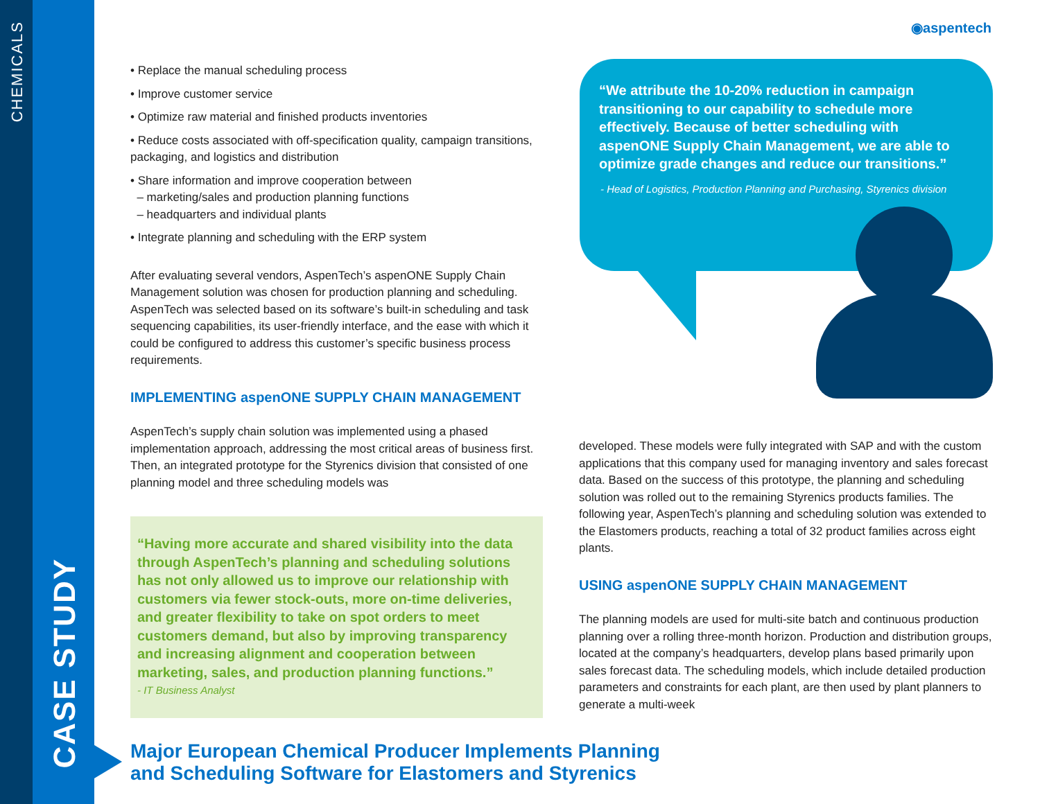CHEMICALS
CASE STUDY
◉aspentech
• Replace the manual scheduling process
• Improve customer service
• Optimize raw material and finished products inventories
• Reduce costs associated with off-specification quality, campaign transitions, packaging, and logistics and distribution
• Share information and improve cooperation between
– marketing/sales and production planning functions
– headquarters and individual plants
• Integrate planning and scheduling with the ERP system
After evaluating several vendors, AspenTech’s aspenONE Supply Chain Management solution was chosen for production planning and scheduling. AspenTech was selected based on its software’s built-in scheduling and task sequencing capabilities, its user-friendly interface, and the ease with which it could be configured to address this customer’s specific business process requirements.
IMPLEMENTING aspenONE SUPPLY CHAIN MANAGEMENT
AspenTech’s supply chain solution was implemented using a phased implementation approach, addressing the most critical areas of business first. Then, an integrated prototype for the Styrenics division that consisted of one planning model and three scheduling models was
“Having more accurate and shared visibility into the data through AspenTech’s planning and scheduling solutions has not only allowed us to improve our relationship with customers via fewer stock-outs, more on-time deliveries, and greater flexibility to take on spot orders to meet customers demand, but also by improving transparency and increasing alignment and cooperation between marketing, sales, and production planning functions.”
- IT Business Analyst
“We attribute the 10-20% reduction in campaign transitioning to our capability to schedule more effectively. Because of better scheduling with aspenONE Supply Chain Management, we are able to optimize grade changes and reduce our transitions.”
- Head of Logistics, Production Planning and Purchasing, Styrenics division
developed. These models were fully integrated with SAP and with the custom applications that this company used for managing inventory and sales forecast data. Based on the success of this prototype, the planning and scheduling solution was rolled out to the remaining Styrenics products families. The following year, AspenTech’s planning and scheduling solution was extended to the Elastomers products, reaching a total of 32 product families across eight plants.
USING aspenONE SUPPLY CHAIN MANAGEMENT
The planning models are used for multi-site batch and continuous production planning over a rolling three-month horizon. Production and distribution groups, located at the company’s headquarters, develop plans based primarily upon sales forecast data. The scheduling models, which include detailed production parameters and constraints for each plant, are then used by plant planners to generate a multi-week
Major European Chemical Producer Implements Planning
and Scheduling Software for Elastomers and Styrenics